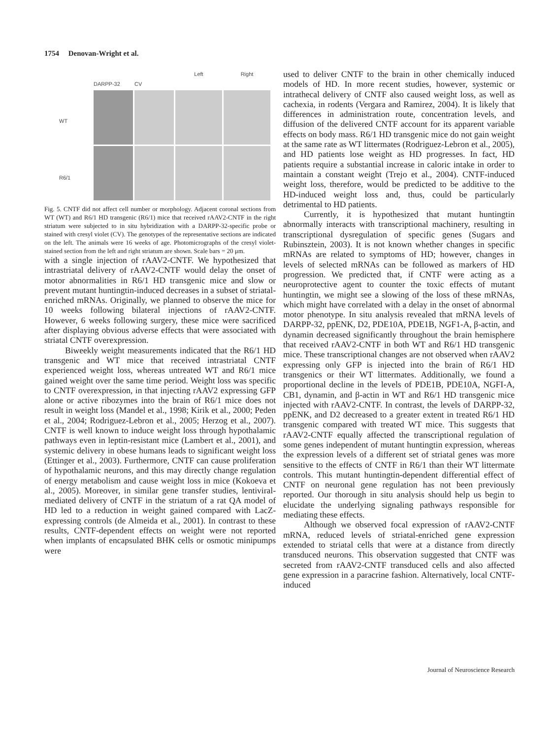1754 Denovan-Wright et al.
WT
R6/1
DARPP-32
CV
Left
Right
Fig. 5. CNTF did not affect cell number or morphology. Adjacent coronal sections from WT (WT) and R6/1 HD transgenic (R6/1) mice that received rAAV2-CNTF in the right striatum were subjected to in situ hybridization with a DARPP-32-specific probe or stained with cresyl violet (CV). The genotypes of the representative sections are indicated on the left. The animals were 16 weeks of age. Photomicrographs of the cresyl violet-stained section from the left and right striatum are shown. Scale bars = 20 μm.
with a single injection of rAAV2-CNTF. We hypothesized that intrastriatal delivery of rAAV2-CNTF would delay the onset of motor abnormalities in R6/1 HD transgenic mice and slow or prevent mutant huntingtin-induced decreases in a subset of striatal-enriched mRNAs. Originally, we planned to observe the mice for 10 weeks following bilateral injections of rAAV2-CNTF. However, 6 weeks following surgery, these mice were sacrificed after displaying obvious adverse effects that were associated with striatal CNTF overexpression.
Biweekly weight measurements indicated that the R6/1 HD transgenic and WT mice that received intrastriatal CNTF experienced weight loss, whereas untreated WT and R6/1 mice gained weight over the same time period. Weight loss was specific to CNTF overexpression, in that injecting rAAV2 expressing GFP alone or active ribozymes into the brain of R6/1 mice does not result in weight loss (Mandel et al., 1998; Kirik et al., 2000; Peden et al., 2004; Rodriguez-Lebron et al., 2005; Herzog et al., 2007). CNTF is well known to induce weight loss through hypothalamic pathways even in leptin-resistant mice (Lambert et al., 2001), and systemic delivery in obese humans leads to significant weight loss (Ettinger et al., 2003). Furthermore, CNTF can cause proliferation of hypothalamic neurons, and this may directly change regulation of energy metabolism and cause weight loss in mice (Kokoeva et al., 2005). Moreover, in similar gene transfer studies, lentiviral-mediated delivery of CNTF in the striatum of a rat QA model of HD led to a reduction in weight gained compared with LacZ-expressing controls (de Almeida et al., 2001). In contrast to these results, CNTF-dependent effects on weight were not reported when implants of encapsulated BHK cells or osmotic minipumps were
used to deliver CNTF to the brain in other chemically induced models of HD. In more recent studies, however, systemic or intrathecal delivery of CNTF also caused weight loss, as well as cachexia, in rodents (Vergara and Ramirez, 2004). It is likely that differences in administration route, concentration levels, and diffusion of the delivered CNTF account for its apparent variable effects on body mass. R6/1 HD transgenic mice do not gain weight at the same rate as WT littermates (Rodriguez-Lebron et al., 2005), and HD patients lose weight as HD progresses. In fact, HD patients require a substantial increase in caloric intake in order to maintain a constant weight (Trejo et al., 2004). CNTF-induced weight loss, therefore, would be predicted to be additive to the HD-induced weight loss and, thus, could be particularly detrimental to HD patients.
Currently, it is hypothesized that mutant huntingtin abnormally interacts with transcriptional machinery, resulting in transcriptional dysregulation of specific genes (Sugars and Rubinsztein, 2003). It is not known whether changes in specific mRNAs are related to symptoms of HD; however, changes in levels of selected mRNAs can be followed as markers of HD progression. We predicted that, if CNTF were acting as a neuroprotective agent to counter the toxic effects of mutant huntingtin, we might see a slowing of the loss of these mRNAs, which might have correlated with a delay in the onset of abnormal motor phenotype. In situ analysis revealed that mRNA levels of DARPP-32, ppENK, D2, PDE10A, PDE1B, NGF1-A, β-actin, and dynamin decreased significantly throughout the brain hemisphere that received rAAV2-CNTF in both WT and R6/1 HD transgenic mice. These transcriptional changes are not observed when rAAV2 expressing only GFP is injected into the brain of R6/1 HD transgenics or their WT littermates. Additionally, we found a proportional decline in the levels of PDE1B, PDE10A, NGFI-A, CB1, dynamin, and β-actin in WT and R6/1 HD transgenic mice injected with rAAV2-CNTF. In contrast, the levels of DARPP-32, ppENK, and D2 decreased to a greater extent in treated R6/1 HD transgenic compared with treated WT mice. This suggests that rAAV2-CNTF equally affected the transcriptional regulation of some genes independent of mutant huntingtin expression, whereas the expression levels of a different set of striatal genes was more sensitive to the effects of CNTF in R6/1 than their WT littermate controls. This mutant huntingtin-dependent differential effect of CNTF on neuronal gene regulation has not been previously reported. Our thorough in situ analysis should help us begin to elucidate the underlying signaling pathways responsible for mediating these effects.
Although we observed focal expression of rAAV2-CNTF mRNA, reduced levels of striatal-enriched gene expression extended to striatal cells that were at a distance from directly transduced neurons. This observation suggested that CNTF was secreted from rAAV2-CNTF transduced cells and also affected gene expression in a paracrine fashion. Alternatively, local CNTF-induced
Journal of Neuroscience Research